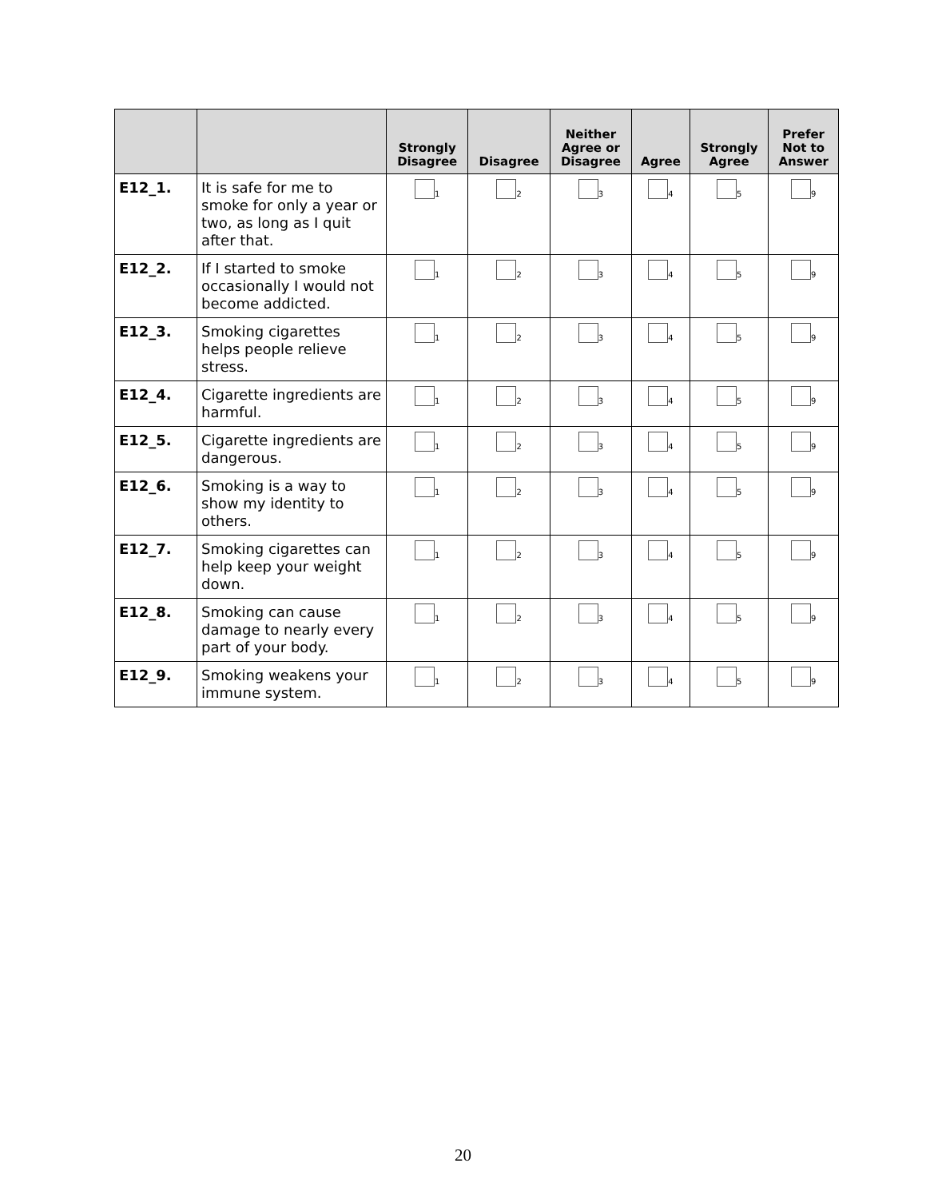| | | Strongly Disagree | Disagree | Neither Agree or Disagree | Agree | Strongly Agree | Prefer Not to Answer |
| --- | --- | --- | --- | --- | --- | --- | --- |
| E12_1. | It is safe for me to smoke for only a year or two, as long as I quit after that. | <sub>1</sub> | <sub>2</sub> | <sub>3</sub> | <sub>4</sub> | <sub>5</sub> | <sub>9</sub> |
| E12_2. | If I started to smoke occasionally I would not become addicted. | <sub>1</sub> | <sub>2</sub> | <sub>3</sub> | <sub>4</sub> | <sub>5</sub> | <sub>9</sub> |
| E12_3. | Smoking cigarettes helps people relieve stress. | <sub>1</sub> | <sub>2</sub> | <sub>3</sub> | <sub>4</sub> | <sub>5</sub> | <sub>9</sub> |
| E12_4. | Cigarette ingredients are harmful. | <sub>1</sub> | <sub>2</sub> | <sub>3</sub> | <sub>4</sub> | <sub>5</sub> | <sub>9</sub> |
| E12_5. | Cigarette ingredients are dangerous. | <sub>1</sub> | <sub>2</sub> | <sub>3</sub> | <sub>4</sub> | <sub>5</sub> | <sub>9</sub> |
| E12_6. | Smoking is a way to show my identity to others. | <sub>1</sub> | <sub>2</sub> | <sub>3</sub> | <sub>4</sub> | <sub>5</sub> | <sub>9</sub> |
| E12_7. | Smoking cigarettes can help keep your weight down. | <sub>1</sub> | <sub>2</sub> | <sub>3</sub> | <sub>4</sub> | <sub>5</sub> | <sub>9</sub> |
| E12_8. | Smoking can cause damage to nearly every part of your body. | <sub>1</sub> | <sub>2</sub> | <sub>3</sub> | <sub>4</sub> | <sub>5</sub> | <sub>9</sub> |
| E12_9. | Smoking weakens your immune system. | <sub>1</sub> | <sub>2</sub> | <sub>3</sub> | <sub>4</sub> | <sub>5</sub> | <sub>9</sub> |
20